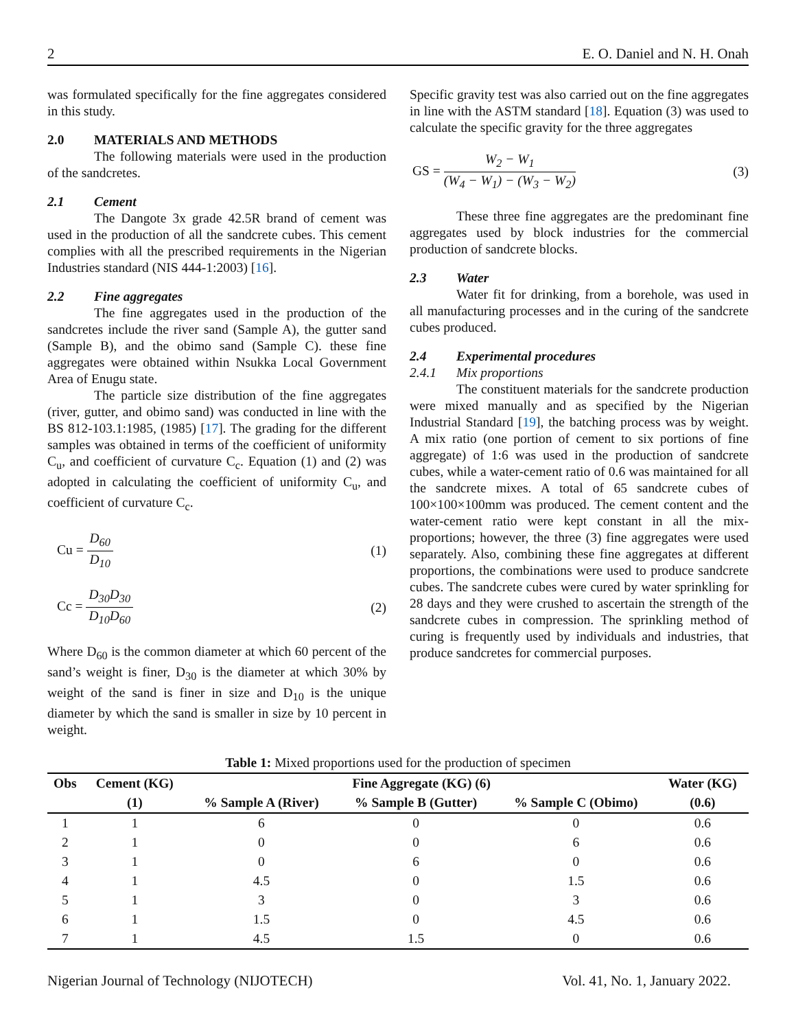2 E. O. Daniel and N. H. Onah
was formulated specifically for the fine aggregates considered in this study.
2.0 MATERIALS AND METHODS
The following materials were used in the production of the sandcretes.
2.1 Cement
The Dangote 3x grade 42.5R brand of cement was used in the production of all the sandcrete cubes. This cement complies with all the prescribed requirements in the Nigerian Industries standard (NIS 444-1:2003) [16].
2.2 Fine aggregates
The fine aggregates used in the production of the sandcretes include the river sand (Sample A), the gutter sand (Sample B), and the obimo sand (Sample C). these fine aggregates were obtained within Nsukka Local Government Area of Enugu state.
The particle size distribution of the fine aggregates (river, gutter, and obimo sand) was conducted in line with the BS 812-103.1:1985, (1985) [17]. The grading for the different samples was obtained in terms of the coefficient of uniformity C<sub>u</sub>, and coefficient of curvature C<sub>c</sub>. Equation (1) and (2) was adopted in calculating the coefficient of uniformity C<sub>u</sub>, and coefficient of curvature C<sub>c</sub>.
Cu = D<sub>60</sub> D<sub>10</sub> (1)
Cc = D<sub>30</sub>D<sub>30</sub> D<sub>10</sub>D<sub>60</sub> (2)
Where D<sub>60</sub> is the common diameter at which 60 percent of the sand’s weight is finer, D<sub>30</sub> is the diameter at which 30% by weight of the sand is finer in size and D<sub>10</sub> is the unique diameter by which the sand is smaller in size by 10 percent in weight.
Specific gravity test was also carried out on the fine aggregates in line with the ASTM standard [18]. Equation (3) was used to calculate the specific gravity for the three aggregates
GS = W<sub>2</sub> − W<sub>1</sub> (W<sub>4</sub> − W<sub>1</sub>) − (W<sub>3</sub> − W<sub>2</sub>) (3)
These three fine aggregates are the predominant fine aggregates used by block industries for the commercial production of sandcrete blocks.
2.3 Water
Water fit for drinking, from a borehole, was used in all manufacturing processes and in the curing of the sandcrete cubes produced.
2.4 Experimental procedures
2.4.1 Mix proportions
The constituent materials for the sandcrete production were mixed manually and as specified by the Nigerian Industrial Standard [19], the batching process was by weight. A mix ratio (one portion of cement to six portions of fine aggregate) of 1:6 was used in the production of sandcrete cubes, while a water-cement ratio of 0.6 was maintained for all the sandcrete mixes. A total of 65 sandcrete cubes of 100×100×100mm was produced. The cement content and the water-cement ratio were kept constant in all the mix-proportions; however, the three (3) fine aggregates were used separately. Also, combining these fine aggregates at different proportions, the combinations were used to produce sandcrete cubes. The sandcrete cubes were cured by water sprinkling for 28 days and they were crushed to ascertain the strength of the sandcrete cubes in compression. The sprinkling method of curing is frequently used by individuals and industries, that produce sandcretes for commercial purposes.
Table 1: Mixed proportions used for the production of specimen
| Obs | Cement (KG) | Fine Aggregate (KG) (6) | | | Water (KG) |
| --- | --- | --- | --- | --- | --- |
| | (1) | % Sample A (River) | % Sample B (Gutter) | % Sample C (Obimo) | (0.6) |
| 1 | 1 | 6 | 0 | 0 | 0.6 |
| 2 | 1 | 0 | 0 | 6 | 0.6 |
| 3 | 1 | 0 | 6 | 0 | 0.6 |
| 4 | 1 | 4.5 | 0 | 1.5 | 0.6 |
| 5 | 1 | 3 | 0 | 3 | 0.6 |
| 6 | 1 | 1.5 | 0 | 4.5 | 0.6 |
| 7 | 1 | 4.5 | 1.5 | 0 | 0.6 |
Nigerian Journal of Technology (NIJOTECH) Vol. 41, No. 1, January 2022.